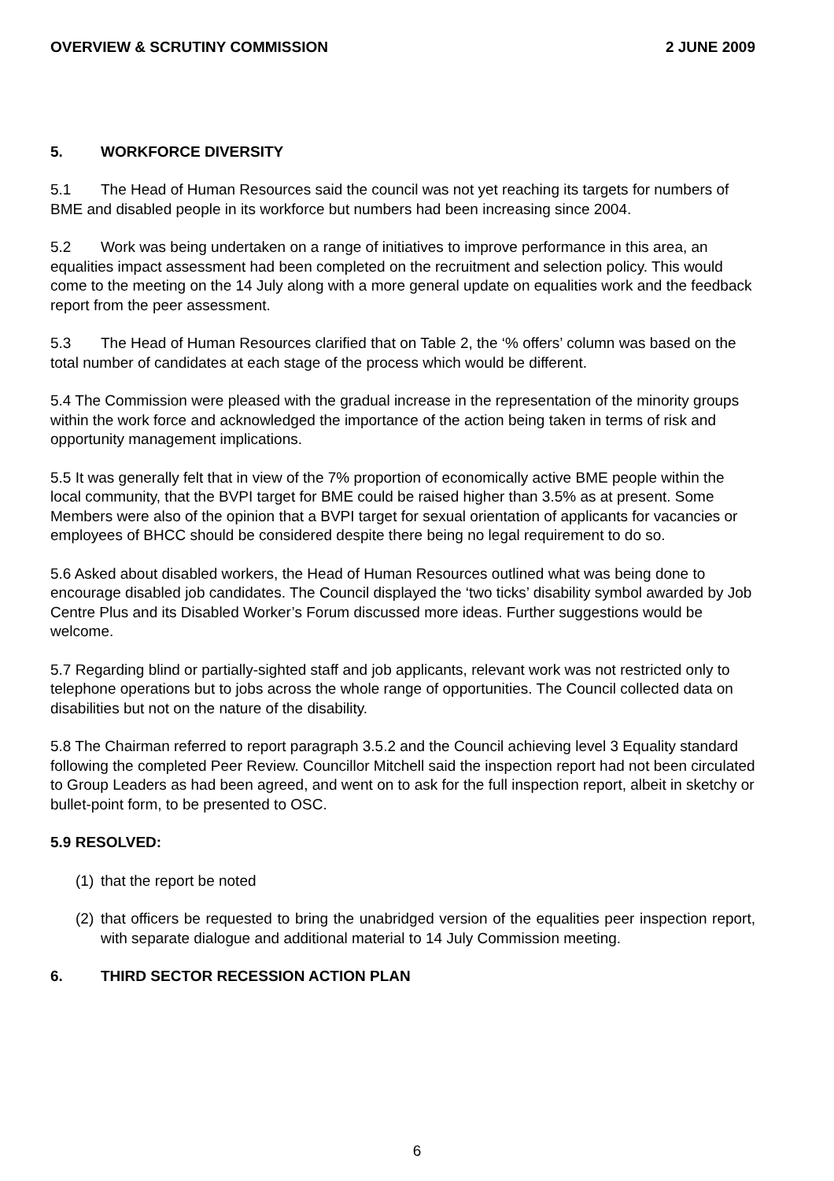OVERVIEW & SCRUTINY COMMISSION 2 JUNE 2009
5. WORKFORCE DIVERSITY
5.1 The Head of Human Resources said the council was not yet reaching its targets for numbers of BME and disabled people in its workforce but numbers had been increasing since 2004.
5.2 Work was being undertaken on a range of initiatives to improve performance in this area, an equalities impact assessment had been completed on the recruitment and selection policy. This would come to the meeting on the 14 July along with a more general update on equalities work and the feedback report from the peer assessment.
5.3 The Head of Human Resources clarified that on Table 2, the ‘% offers’ column was based on the total number of candidates at each stage of the process which would be different.
5.4 The Commission were pleased with the gradual increase in the representation of the minority groups within the work force and acknowledged the importance of the action being taken in terms of risk and opportunity management implications.
5.5 It was generally felt that in view of the 7% proportion of economically active BME people within the local community, that the BVPI target for BME could be raised higher than 3.5% as at present. Some Members were also of the opinion that a BVPI target for sexual orientation of applicants for vacancies or employees of BHCC should be considered despite there being no legal requirement to do so.
5.6 Asked about disabled workers, the Head of Human Resources outlined what was being done to encourage disabled job candidates. The Council displayed the ‘two ticks’ disability symbol awarded by Job Centre Plus and its Disabled Worker’s Forum discussed more ideas. Further suggestions would be welcome.
5.7 Regarding blind or partially-sighted staff and job applicants, relevant work was not restricted only to telephone operations but to jobs across the whole range of opportunities. The Council collected data on disabilities but not on the nature of the disability.
5.8 The Chairman referred to report paragraph 3.5.2 and the Council achieving level 3 Equality standard following the completed Peer Review. Councillor Mitchell said the inspection report had not been circulated to Group Leaders as had been agreed, and went on to ask for the full inspection report, albeit in sketchy or bullet-point form, to be presented to OSC.
5.9 RESOLVED:
(1) that the report be noted
(2) that officers be requested to bring the unabridged version of the equalities peer inspection report, with separate dialogue and additional material to 14 July Commission meeting.
6. THIRD SECTOR RECESSION ACTION PLAN
6